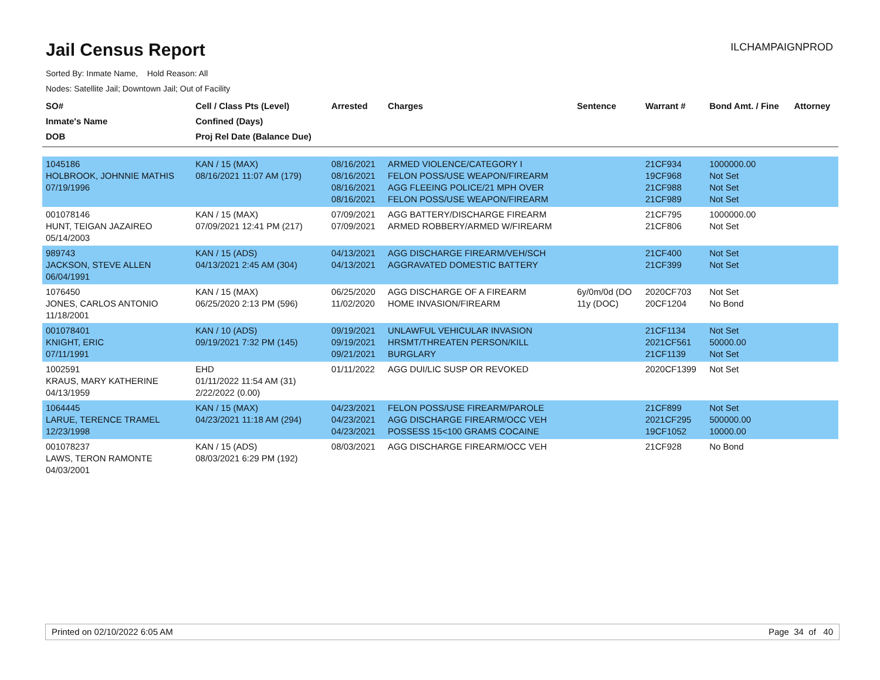Jail Census Report
ILCHAMPAIGNPROD
Sorted By: Inmate Name, Hold Reason: All
Nodes: Satellite Jail; Downtown Jail; Out of Facility
| SO# Inmate's Name DOB | Cell / Class Pts (Level) Confined (Days) Proj Rel Date (Balance Due) | Arrested | Charges | Sentence | Warrant # | Bond Amt. / Fine | Attorney |
| --- | --- | --- | --- | --- | --- | --- | --- |
| 1045186 HOLBROOK, JOHNNIE MATHIS 07/19/1996 | KAN / 15 (MAX) 08/16/2021 11:07 AM (179) | 08/16/2021 08/16/2021 08/16/2021 08/16/2021 | ARMED VIOLENCE/CATEGORY I FELON POSS/USE WEAPON/FIREARM AGG FLEEING POLICE/21 MPH OVER FELON POSS/USE WEAPON/FIREARM | | 21CF934 19CF968 21CF988 21CF989 | 1000000.00 Not Set Not Set Not Set | |
| 001078146 HUNT, TEIGAN JAZAIREO 05/14/2003 | KAN / 15 (MAX) 07/09/2021 12:41 PM (217) | 07/09/2021 07/09/2021 | AGG BATTERY/DISCHARGE FIREARM ARMED ROBBERY/ARMED W/FIREARM | | 21CF795 21CF806 | 1000000.00 Not Set | |
| 989743 JACKSON, STEVE ALLEN 06/04/1991 | KAN / 15 (ADS) 04/13/2021 2:45 AM (304) | 04/13/2021 04/13/2021 | AGG DISCHARGE FIREARM/VEH/SCH AGGRAVATED DOMESTIC BATTERY | | 21CF400 21CF399 | Not Set Not Set | |
| 1076450 JONES, CARLOS ANTONIO 11/18/2001 | KAN / 15 (MAX) 06/25/2020 2:13 PM (596) | 06/25/2020 11/02/2020 | AGG DISCHARGE OF A FIREARM HOME INVASION/FIREARM | 6y/0m/0d (DO 11y (DOC) | 2020CF703 20CF1204 | Not Set No Bond | |
| 001078401 KNIGHT, ERIC 07/11/1991 | KAN / 10 (ADS) 09/19/2021 7:32 PM (145) | 09/19/2021 09/19/2021 09/21/2021 | UNLAWFUL VEHICULAR INVASION HRSMT/THREATEN PERSON/KILL BURGLARY | | 21CF1134 2021CF561 21CF1139 | Not Set 50000.00 Not Set | |
| 1002591 KRAUS, MARY KATHERINE 04/13/1959 | EHD 01/11/2022 11:54 AM (31) 2/22/2022 (0.00) | 01/11/2022 | AGG DUI/LIC SUSP OR REVOKED | | 2020CF1399 | Not Set | |
| 1064445 LARUE, TERENCE TRAMEL 12/23/1998 | KAN / 15 (MAX) 04/23/2021 11:18 AM (294) | 04/23/2021 04/23/2021 04/23/2021 | FELON POSS/USE FIREARM/PAROLE AGG DISCHARGE FIREARM/OCC VEH POSSESS 15<100 GRAMS COCAINE | | 21CF899 2021CF295 19CF1052 | Not Set 500000.00 10000.00 | |
| 001078237 LAWS, TERON RAMONTE 04/03/2001 | KAN / 15 (ADS) 08/03/2021 6:29 PM (192) | 08/03/2021 | AGG DISCHARGE FIREARM/OCC VEH | | 21CF928 | No Bond | |
Printed on 02/10/2022 6:05 AM Page 34 of 40